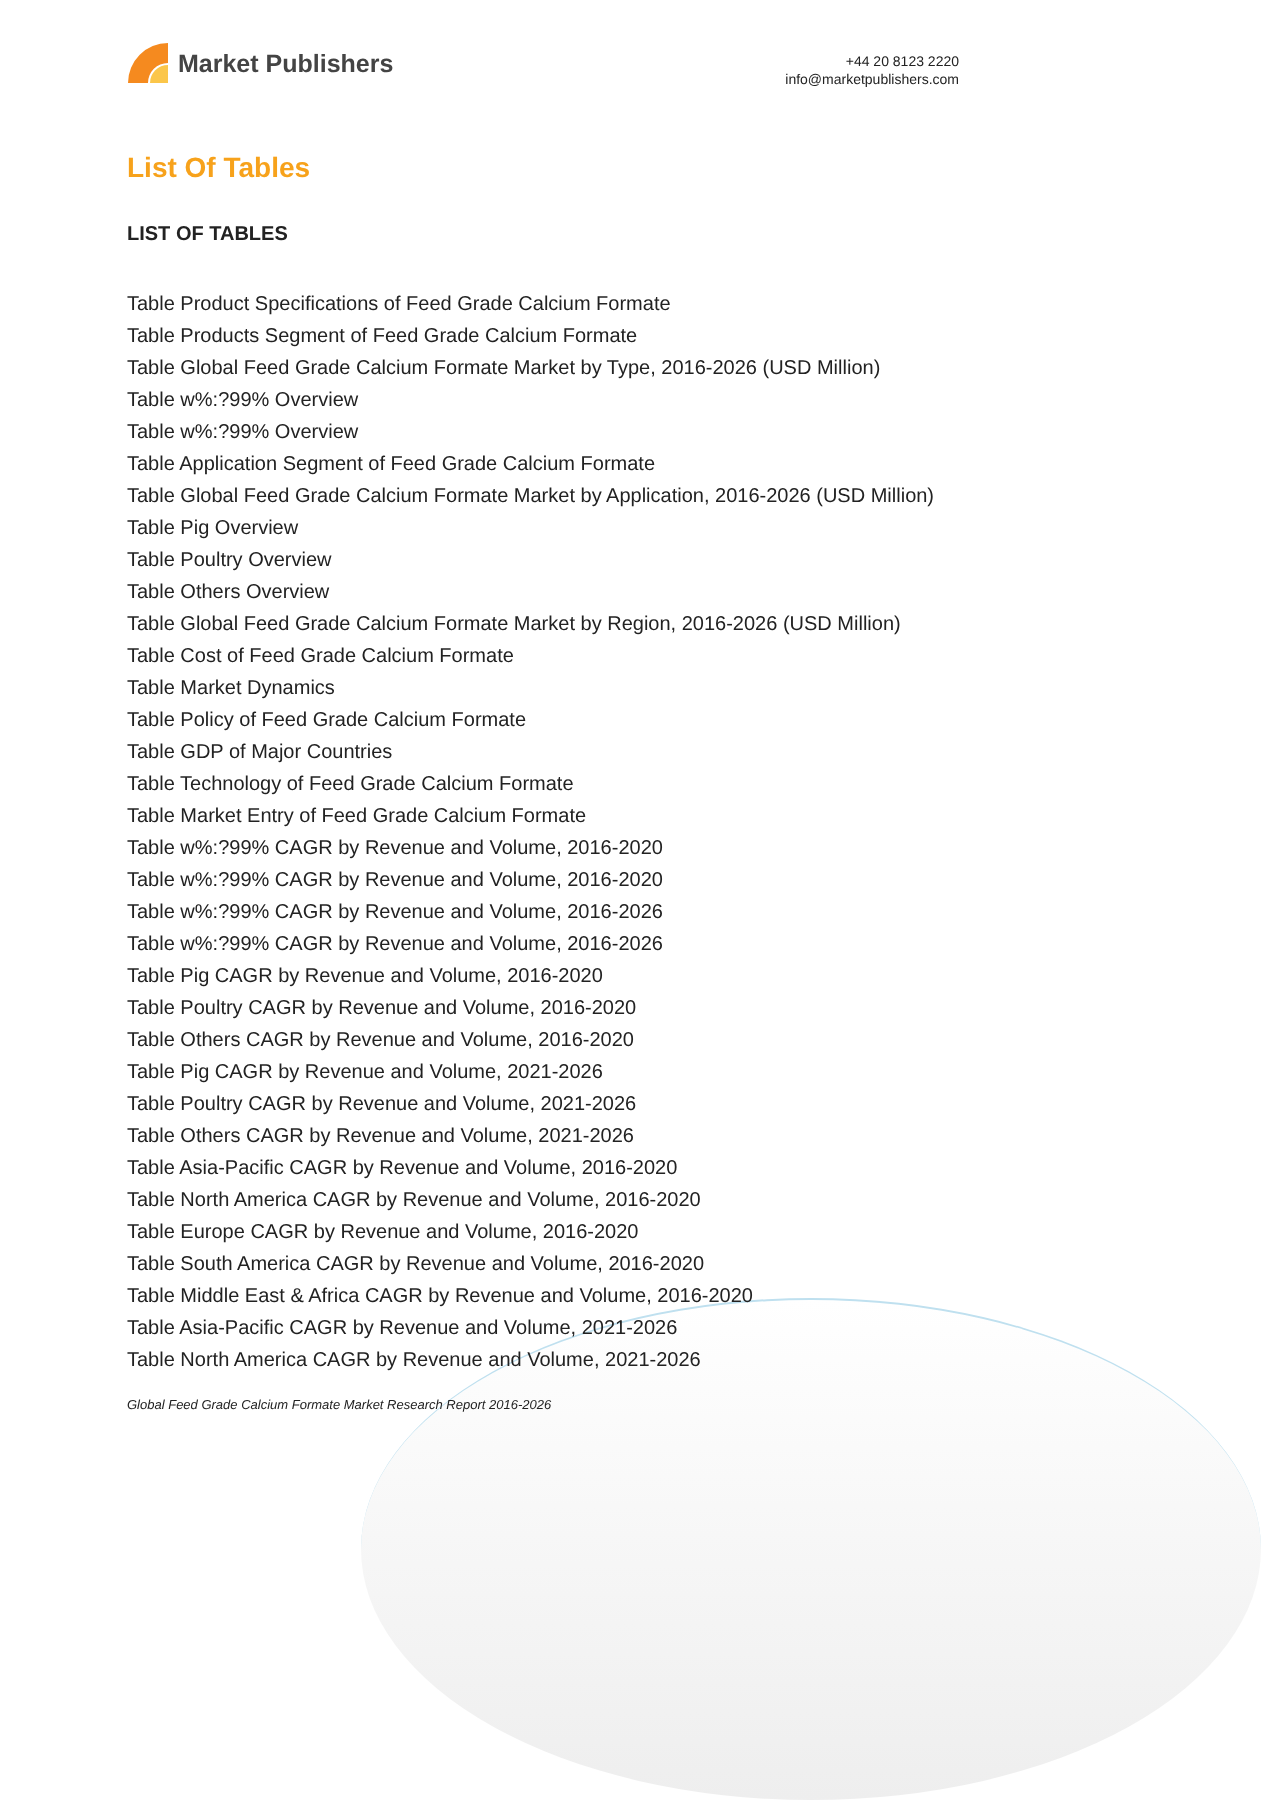Market Publishers
+44 20 8123 2220
info@marketpublishers.com
List Of Tables
LIST OF TABLES
Table Product Specifications of Feed Grade Calcium Formate
Table Products Segment of Feed Grade Calcium Formate
Table Global Feed Grade Calcium Formate Market by Type, 2016-2026 (USD Million)
Table w%:?99% Overview
Table w%:?99% Overview
Table Application Segment of Feed Grade Calcium Formate
Table Global Feed Grade Calcium Formate Market by Application, 2016-2026 (USD Million)
Table Pig Overview
Table Poultry Overview
Table Others Overview
Table Global Feed Grade Calcium Formate Market by Region, 2016-2026 (USD Million)
Table Cost of Feed Grade Calcium Formate
Table Market Dynamics
Table Policy of Feed Grade Calcium Formate
Table GDP of Major Countries
Table Technology of Feed Grade Calcium Formate
Table Market Entry of Feed Grade Calcium Formate
Table w%:?99% CAGR by Revenue and Volume, 2016-2020
Table w%:?99% CAGR by Revenue and Volume, 2016-2020
Table w%:?99% CAGR by Revenue and Volume, 2016-2026
Table w%:?99% CAGR by Revenue and Volume, 2016-2026
Table Pig CAGR by Revenue and Volume, 2016-2020
Table Poultry CAGR by Revenue and Volume, 2016-2020
Table Others CAGR by Revenue and Volume, 2016-2020
Table Pig CAGR by Revenue and Volume, 2021-2026
Table Poultry CAGR by Revenue and Volume, 2021-2026
Table Others CAGR by Revenue and Volume, 2021-2026
Table Asia-Pacific CAGR by Revenue and Volume, 2016-2020
Table North America CAGR by Revenue and Volume, 2016-2020
Table Europe CAGR by Revenue and Volume, 2016-2020
Table South America CAGR by Revenue and Volume, 2016-2020
Table Middle East & Africa CAGR by Revenue and Volume, 2016-2020
Table Asia-Pacific CAGR by Revenue and Volume, 2021-2026
Table North America CAGR by Revenue and Volume, 2021-2026
Global Feed Grade Calcium Formate Market Research Report 2016-2026